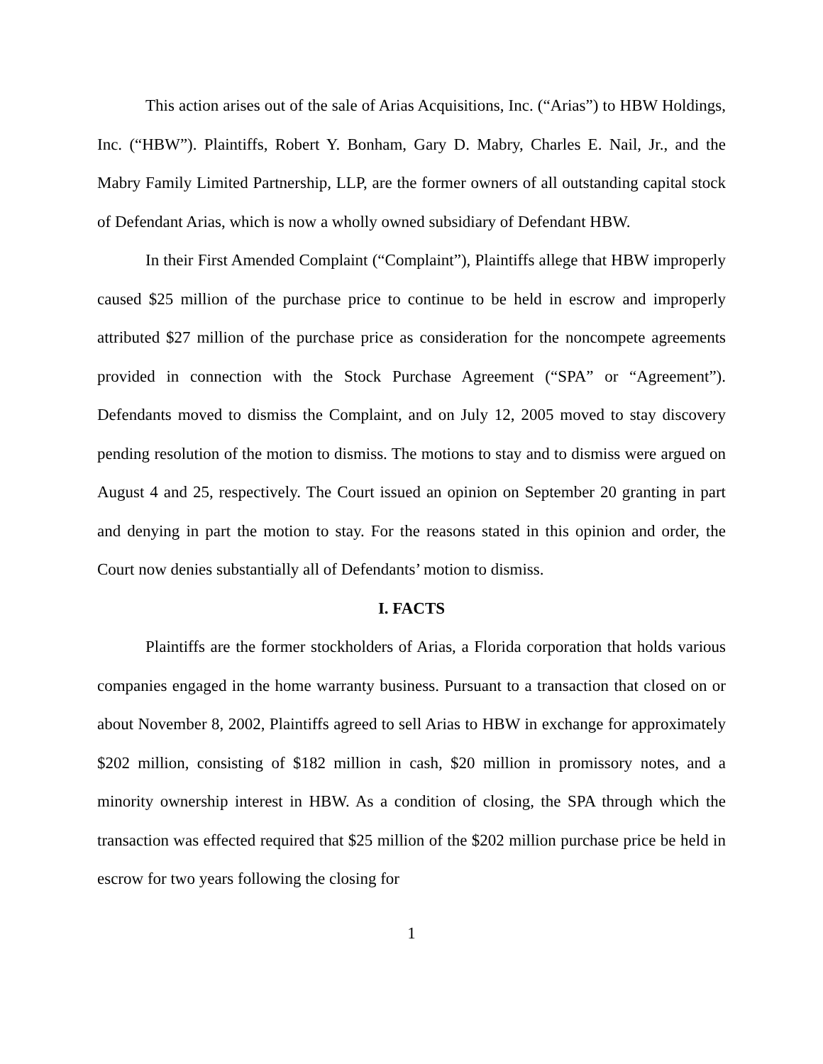This action arises out of the sale of Arias Acquisitions, Inc. (“Arias”) to HBW Holdings, Inc. (“HBW”). Plaintiffs, Robert Y. Bonham, Gary D. Mabry, Charles E. Nail, Jr., and the Mabry Family Limited Partnership, LLP, are the former owners of all outstanding capital stock of Defendant Arias, which is now a wholly owned subsidiary of Defendant HBW.
In their First Amended Complaint (“Complaint”), Plaintiffs allege that HBW improperly caused $25 million of the purchase price to continue to be held in escrow and improperly attributed $27 million of the purchase price as consideration for the noncompete agreements provided in connection with the Stock Purchase Agreement (“SPA” or “Agreement”). Defendants moved to dismiss the Complaint, and on July 12, 2005 moved to stay discovery pending resolution of the motion to dismiss. The motions to stay and to dismiss were argued on August 4 and 25, respectively. The Court issued an opinion on September 20 granting in part and denying in part the motion to stay. For the reasons stated in this opinion and order, the Court now denies substantially all of Defendants’ motion to dismiss.
I. FACTS
Plaintiffs are the former stockholders of Arias, a Florida corporation that holds various companies engaged in the home warranty business. Pursuant to a transaction that closed on or about November 8, 2002, Plaintiffs agreed to sell Arias to HBW in exchange for approximately $202 million, consisting of $182 million in cash, $20 million in promissory notes, and a minority ownership interest in HBW. As a condition of closing, the SPA through which the transaction was effected required that $25 million of the $202 million purchase price be held in escrow for two years following the closing for
1